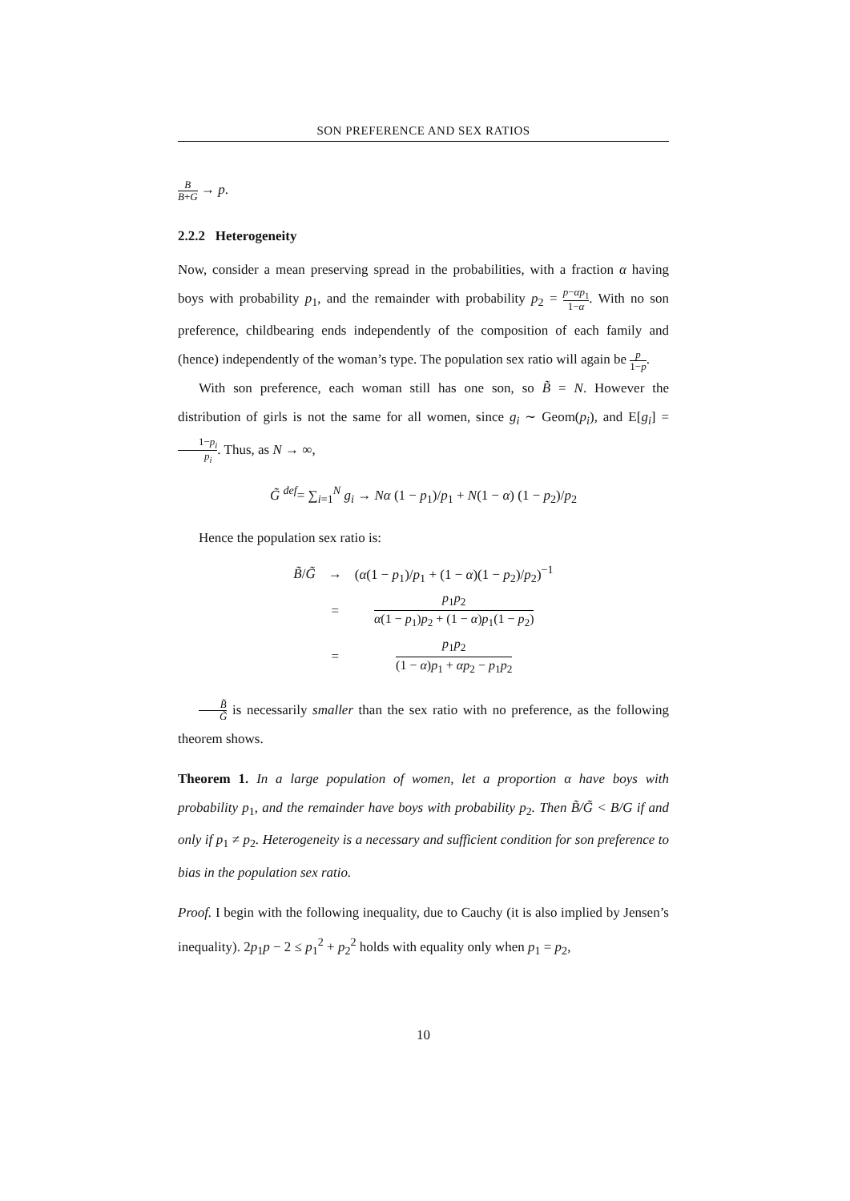SON PREFERENCE AND SEX RATIOS
B B+G → p.
2.2.2 Heterogeneity
Now, consider a mean preserving spread in the probabilities, with a fraction α having boys with probability p<sub>1</sub>, and the remainder with probability p<sub>2</sub> = p−αp<sub>1</sub> 1−α. With no son preference, childbearing ends independently of the composition of each family and (hence) independently of the woman’s type. The population sex ratio will again be p 1−p.
With son preference, each woman still has one son, so B̃ = N. However the distribution of girls is not the same for all women, since g<sub>i</sub> ∼ Geom(p<sub>i</sub>), and E[g<sub>i</sub>] = 1−p<sub>i</sub> p<sub>i</sub>. Thus, as N → ∞,
G̃ <sup>def</sup>= ∑<sub>i=1</sub><sup>N</sup> g<sub>i</sub> → Nα (1 − p<sub>1</sub>)/p<sub>1</sub> + N(1 − α) (1 − p<sub>2</sub>)/p<sub>2</sub>
Hence the population sex ratio is:
| B̃ / G̃ | → | ( α (1 − p<sub>1</sub>)/ p<sub>1</sub> + (1 − α )(1 − p<sub>2</sub>)/ p<sub>2</sub>)<sup>−1</sup> |
| | = | p<sub>1</sub> p<sub>2</sub> α (1 − p<sub>1</sub>) p<sub>2</sub> + (1 − α ) p<sub>1</sub>(1 − p<sub>2</sub>) |
| | = | p<sub>1</sub> p<sub>2</sub> (1 − α ) p<sub>1</sub> + αp<sub>2</sub> − p<sub>1</sub> p<sub>2</sub> |
B̃ G̃ is necessarily smaller than the sex ratio with no preference, as the following theorem shows.
Theorem 1. In a large population of women, let a proportion α have boys with probability p<sub>1</sub>, and the remainder have boys with probability p<sub>2</sub>. Then B̃/G̃ < B/G if and only if p<sub>1</sub> ≠ p<sub>2</sub>. Heterogeneity is a necessary and sufficient condition for son preference to bias in the population sex ratio.
Proof. I begin with the following inequality, due to Cauchy (it is also implied by Jensen’s inequality). 2p<sub>1</sub>p − 2 ≤ p<sub>1</sub><sup>2</sup> + p<sub>2</sub><sup>2</sup> holds with equality only when p<sub>1</sub> = p<sub>2</sub>,
10